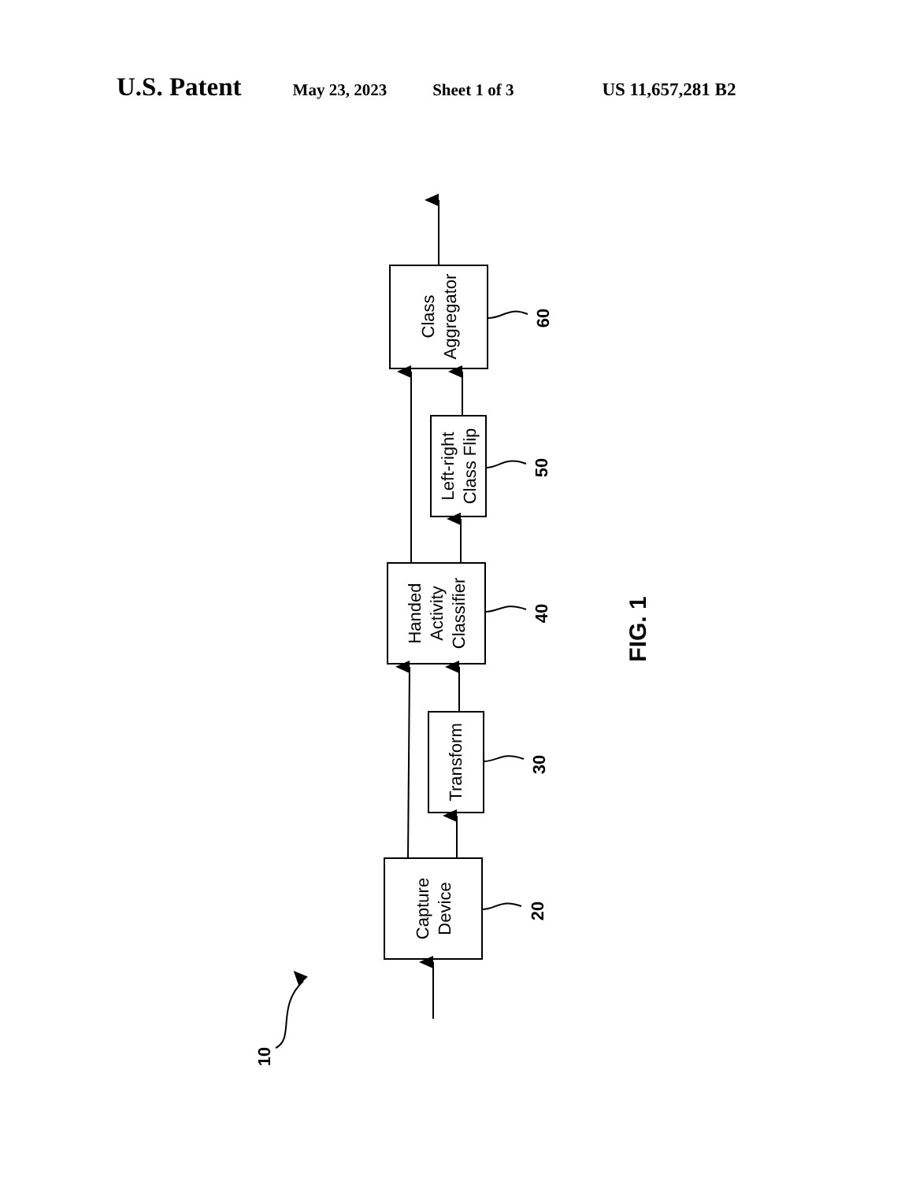U.S. Patent May 23, 2023 Sheet 1 of 3 US 11,657,281 B2
Class Aggregator
Left-right Class Flip
Handed Activity Classifier
Transform
Capture Device
60
50
40
30
20
10
FIG. 1